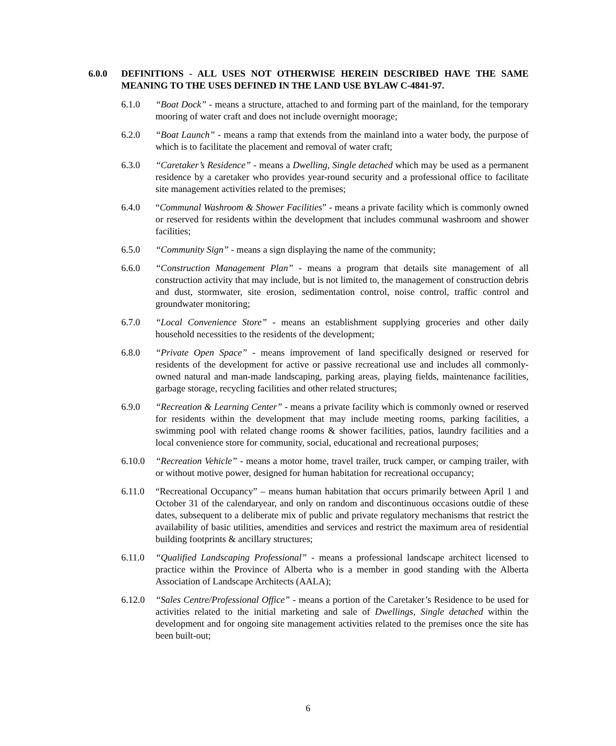6.0.0 DEFINITIONS - ALL USES NOT OTHERWISE HEREIN DESCRIBED HAVE THE SAME MEANING TO THE USES DEFINED IN THE LAND USE BYLAW C-4841-97.
6.1.0 “Boat Dock” - means a structure, attached to and forming part of the mainland, for the temporary mooring of water craft and does not include overnight moorage;
6.2.0 “Boat Launch” - means a ramp that extends from the mainland into a water body, the purpose of which is to facilitate the placement and removal of water craft;
6.3.0 “Caretaker’s Residence” - means a Dwelling, Single detached which may be used as a permanent residence by a caretaker who provides year-round security and a professional office to facilitate site management activities related to the premises;
6.4.0 “Communal Washroom & Shower Facilities” - means a private facility which is commonly owned or reserved for residents within the development that includes communal washroom and shower facilities;
6.5.0 “Community Sign” - means a sign displaying the name of the community;
6.6.0 “Construction Management Plan” - means a program that details site management of all construction activity that may include, but is not limited to, the management of construction debris and dust, stormwater, site erosion, sedimentation control, noise control, traffic control and groundwater monitoring;
6.7.0 “Local Convenience Store” - means an establishment supplying groceries and other daily household necessities to the residents of the development;
6.8.0 “Private Open Space” - means improvement of land specifically designed or reserved for residents of the development for active or passive recreational use and includes all commonly-owned natural and man-made landscaping, parking areas, playing fields, maintenance facilities, garbage storage, recycling facilities and other related structures;
6.9.0 “Recreation & Learning Center” - means a private facility which is commonly owned or reserved for residents within the development that may include meeting rooms, parking facilities, a swimming pool with related change rooms & shower facilities, patios, laundry facilities and a local convenience store for community, social, educational and recreational purposes;
6.10.0 “Recreation Vehicle” - means a motor home, travel trailer, truck camper, or camping trailer, with or without motive power, designed for human habitation for recreational occupancy;
6.11.0 “Recreational Occupancy” – means human habitation that occurs primarily between April 1 and October 31 of the calendaryear, and only on random and discontinuous occasions outdie of these dates, subsequent to a deliberate mix of public and private regulatory mechanisms that restrict the availability of basic utilities, amendities and services and restrict the maximum area of residential building footprints & ancillary structures;
6.11.0 “Qualified Landscaping Professional” - means a professional landscape architect licensed to practice within the Province of Alberta who is a member in good standing with the Alberta Association of Landscape Architects (AALA);
6.12.0 “Sales Centre/Professional Office” - means a portion of the Caretaker’s Residence to be used for activities related to the initial marketing and sale of Dwellings, Single detached within the development and for ongoing site management activities related to the premises once the site has been built-out;
6